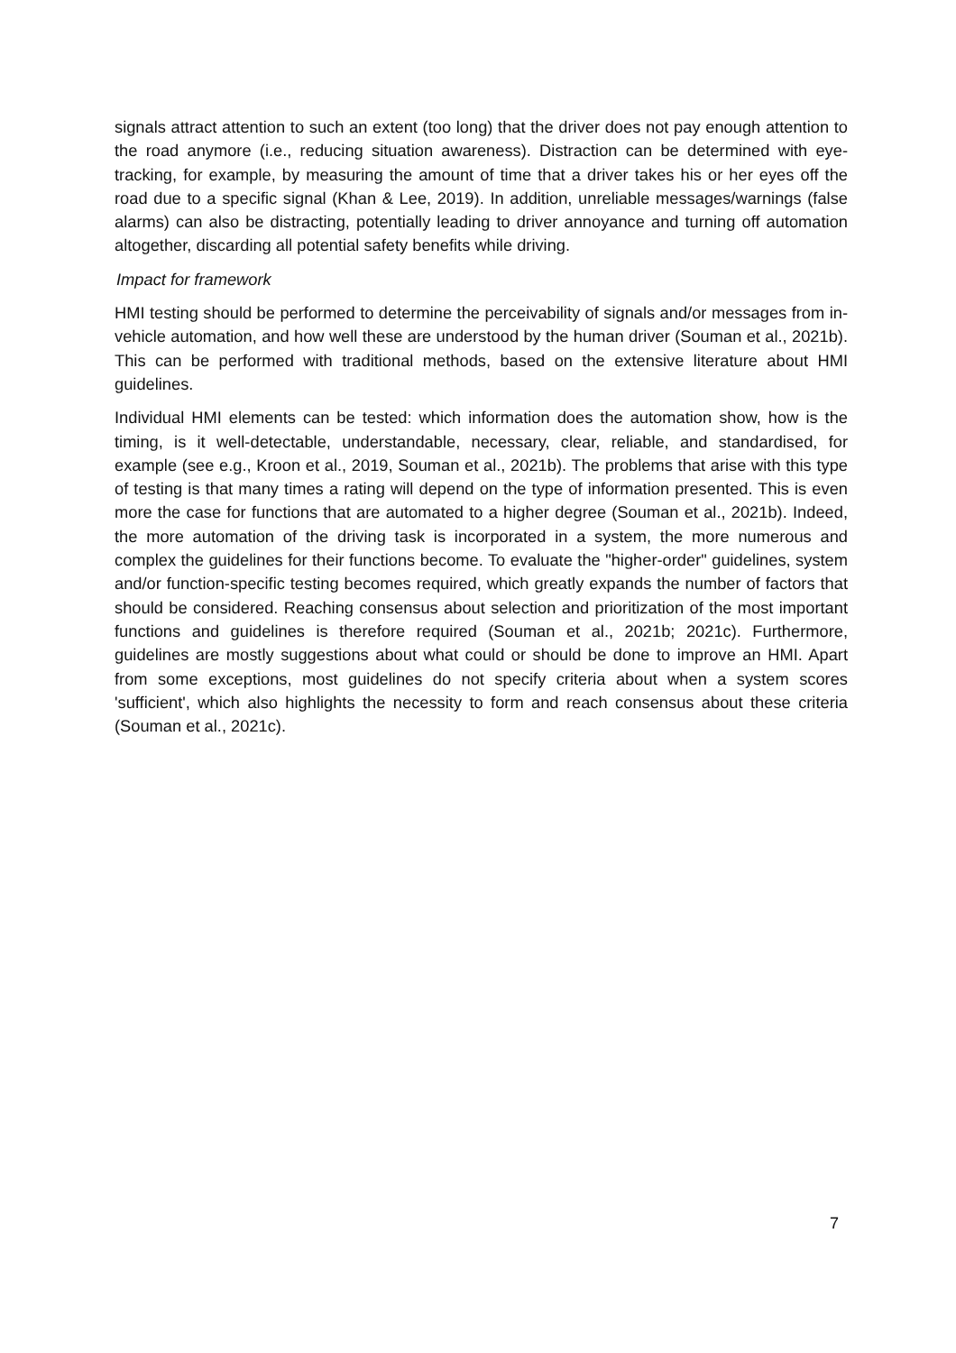signals attract attention to such an extent (too long) that the driver does not pay enough attention to the road anymore (i.e., reducing situation awareness). Distraction can be determined with eye-tracking, for example, by measuring the amount of time that a driver takes his or her eyes off the road due to a specific signal (Khan & Lee, 2019). In addition, unreliable messages/warnings (false alarms) can also be distracting, potentially leading to driver annoyance and turning off automation altogether, discarding all potential safety benefits while driving.
Impact for framework
HMI testing should be performed to determine the perceivability of signals and/or messages from in-vehicle automation, and how well these are understood by the human driver (Souman et al., 2021b). This can be performed with traditional methods, based on the extensive literature about HMI guidelines.
Individual HMI elements can be tested: which information does the automation show, how is the timing, is it well-detectable, understandable, necessary, clear, reliable, and standardised, for example (see e.g., Kroon et al., 2019, Souman et al., 2021b). The problems that arise with this type of testing is that many times a rating will depend on the type of information presented. This is even more the case for functions that are automated to a higher degree (Souman et al., 2021b). Indeed, the more automation of the driving task is incorporated in a system, the more numerous and complex the guidelines for their functions become. To evaluate the "higher-order" guidelines, system and/or function-specific testing becomes required, which greatly expands the number of factors that should be considered. Reaching consensus about selection and prioritization of the most important functions and guidelines is therefore required (Souman et al., 2021b; 2021c). Furthermore, guidelines are mostly suggestions about what could or should be done to improve an HMI. Apart from some exceptions, most guidelines do not specify criteria about when a system scores 'sufficient', which also highlights the necessity to form and reach consensus about these criteria (Souman et al., 2021c).
7